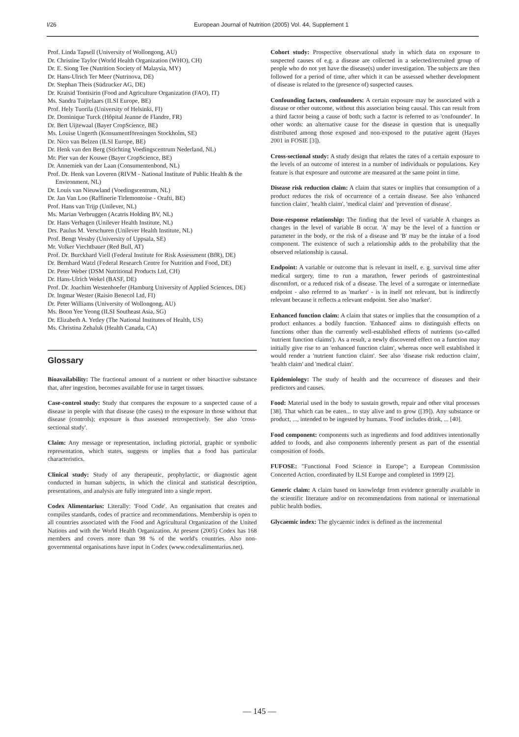I/26 European Journal of Nutrition (2005) Vol. 44, Supplement 1
Prof. Linda Tapsell (University of Wollongong, AU)
Dr. Christine Taylor (World Health Organization (WHO), CH)
Dr. E. Siong Tee (Nutrition Society of Malaysia, MY)
Dr. Hans-Ulrich Ter Meer (Nutrinova, DE)
Dr. Stephan Theis (Südzucker AG, DE)
Dr. Kraisid Tontisirin (Food and Agriculture Organization (FAO), IT)
Ms. Sandra Tuijtelaars (ILSI Europe, BE)
Prof. Hely Tuorila (University of Helsinki, FI)
Dr. Dominique Turck (Hôpital Jeanne de Flandre, FR)
Dr. Bert Uijtewaal (Bayer CropScience, BE)
Ms. Louise Ungerth (Konsumentföreningen Stockholm, SE)
Dr. Nico van Belzen (ILSI Europe, BE)
Dr. Henk van den Berg (Stichting Voedingscentrum Nederland, NL)
Mr. Pier van der Kouwe (Bayer CropScience, BE)
Dr. Annemiek van der Laan (Consumentenbond, NL)
Prof. Dr. Henk van Loveren (RIVM - National Institute of Public Health & the Environment, NL)
Dr. Louis van Nieuwland (Voedingscentrum, NL)
Dr. Jan Van Loo (Raffinerie Tirlemontoise - Orafti, BE)
Prof. Hans van Trijp (Unilever, NL)
Ms. Marian Verbruggen (Acatris Holding BV, NL)
Dr. Hans Verhagen (Unilever Health Institute, NL)
Drs. Paulus M. Verschuren (Unilever Health Institute, NL)
Prof. Bengt Vessby (University of Uppsala, SE)
Mr. Volker Viechtbauer (Red Bull, AT)
Prof. Dr. Burckhard Viell (Federal Institute for Risk Assessment (BfR), DE)
Dr. Bernhard Watzl (Federal Research Centre for Nutrition and Food, DE)
Dr. Peter Weber (DSM Nutritional Products Ltd, CH)
Dr. Hans-Ulrich Wekel (BASF, DE)
Prof. Dr. Joachim Westenhoefer (Hamburg University of Applied Sciences, DE)
Dr. Ingmar Wester (Raisio Benecol Ltd, FI)
Dr. Peter Williams (University of Wollongong, AU)
Ms. Boon Yee Yeong (ILSI Southeast Asia, SG)
Dr. Elizabeth A. Yetley (The National Institutes of Health, US)
Ms. Christina Zehaluk (Health Canada, CA)
Glossary
Bioavailability: The fractional amount of a nutrient or other bioactive substance that, after ingestion, becomes available for use in target tissues.
Case-control study: Study that compares the exposure to a suspected cause of a disease in people with that disease (the cases) to the exposure in those without that disease (controls); exposure is thus assessed retrospectively. See also 'cross-sectional study'.
Claim: Any message or representation, including pictorial, graphic or symbolic representation, which states, suggests or implies that a food has particular characteristics.
Clinical study: Study of any therapeutic, prophylactic, or diagnostic agent conducted in human subjects, in which the clinical and statistical description, presentations, and analysis are fully integrated into a single report.
Codex Alimentarius: Literally: 'Food Code'. An organisation that creates and compiles standards, codes of practice and recommendations. Membership is open to all countries associated with the Food and Agricultural Organization of the United Nations and with the World Health Organization. At present (2005) Codex has 168 members and covers more than 98 % of the world's countries. Also non-governmental organisations have input in Codex (www.codexalimentarius.net).
Cohort study: Prospective observational study in which data on exposure to suspected causes of e.g. a disease are collected in a selected/recruited group of people who do not yet have the disease(s) under investigation. The subjects are then followed for a period of time, after which it can be assessed whether development of disease is related to the (presence of) suspected causes.
Confounding factors, confounders: A certain exposure may be associated with a disease or other outcome, without this association being causal. This can result from a third factor being a cause of both; such a factor is referred to as 'confounder'. In other words: an alternative cause for the disease in question that is unequally distributed among those exposed and non-exposed to the putative agent (Hayes 2001 in FOSIE [3]).
Cross-sectional study: A study design that relates the rates of a certain exposure to the levels of an outcome of interest in a number of individuals or populations. Key feature is that exposure and outcome are measured at the same point in time.
Disease risk reduction claim: A claim that states or implies that consumption of a product reduces the risk of occurrence of a certain disease. See also 'enhanced function claim', 'health claim', 'medical claim' and 'prevention of disease'.
Dose-response relationship: The finding that the level of variable A changes as changes in the level of variable B occur. 'A' may be the level of a function or parameter in the body, or the risk of a disease and 'B' may be the intake of a food component. The existence of such a relationship adds to the probability that the observed relationship is causal.
Endpoint: A variable or outcome that is relevant in itself, e. g. survival time after medical surgery, time to run a marathon, fewer periods of gastrointestinal discomfort, or a reduced risk of a disease. The level of a surrogate or intermediate endpoint - also referred to as 'marker' - is in itself not relevant, but is indirectly relevant because it reflects a relevant endpoint. See also 'marker'.
Enhanced function claim: A claim that states or implies that the consumption of a product enhances a bodily function. 'Enhanced' aims to distinguish effects on functions other than the currently well-established effects of nutrients (so-called 'nutrient function claims'). As a result, a newly discovered effect on a function may initially give rise to an 'enhanced function claim', whereas once well established it would render a 'nutrient function claim'. See also 'disease risk reduction claim', 'health claim' and 'medical claim'.
Epidemiology: The study of health and the occurrence of diseases and their predictors and causes.
Food: Material used in the body to sustain growth, repair and other vital processes [38]. That which can be eaten... to stay alive and to grow ([39]). Any substance or product, ..., intended to be ingested by humans. 'Food' includes drink, ... [40].
Food component: components such as ingredients and food additives intentionally added to foods, and also components inherently present as part of the essential composition of foods.
FUFOSE: "Functional Food Science in Europe"; a European Commission Concerted Action, coordinated by ILSI Europe and completed in 1999 [2].
Generic claim: A claim based on knowledge from evidence generally available in the scientific literature and/or on recommendations from national or international public health bodies.
Glycaemic index: The glycaemic index is defined as the incremental
— 145 —